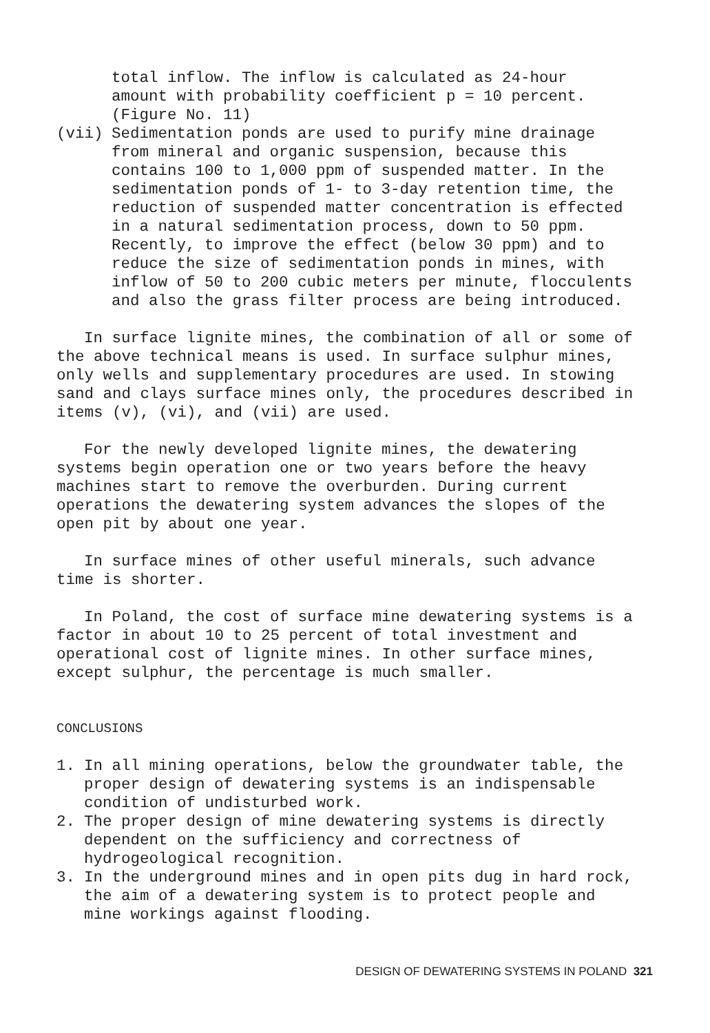total inflow. The inflow is calculated as 24-hour
amount with probability coefficient p = 10 percent.
(Figure No. 11)
(vii) Sedimentation ponds are used to purify mine drainage from mineral and organic suspension, because this contains 100 to 1,000 ppm of suspended matter. In the sedimentation ponds of 1- to 3-day retention time, the reduction of suspended matter concentration is effected in a natural sedimentation process, down to 50 ppm. Recently, to improve the effect (below 30 ppm) and to reduce the size of sedimentation ponds in mines, with inflow of 50 to 200 cubic meters per minute, flocculents and also the grass filter process are being introduced.
In surface lignite mines, the combination of all or some of the above technical means is used. In surface sulphur mines, only wells and supplementary procedures are used. In stowing sand and clays surface mines only, the procedures described in items (v), (vi), and (vii) are used.
For the newly developed lignite mines, the dewatering systems begin operation one or two years before the heavy machines start to remove the overburden. During current operations the dewatering system advances the slopes of the open pit by about one year.
In surface mines of other useful minerals, such advance time is shorter.
In Poland, the cost of surface mine dewatering systems is a factor in about 10 to 25 percent of total investment and operational cost of lignite mines. In other surface mines, except sulphur, the percentage is much smaller.
CONCLUSIONS
1. In all mining operations, below the groundwater table, the proper design of dewatering systems is an indispensable condition of undisturbed work.
2. The proper design of mine dewatering systems is directly dependent on the sufficiency and correctness of hydrogeological recognition.
3. In the underground mines and in open pits dug in hard rock, the aim of a dewatering system is to protect people and mine workings against flooding.
DESIGN OF DEWATERING SYSTEMS IN POLAND 321